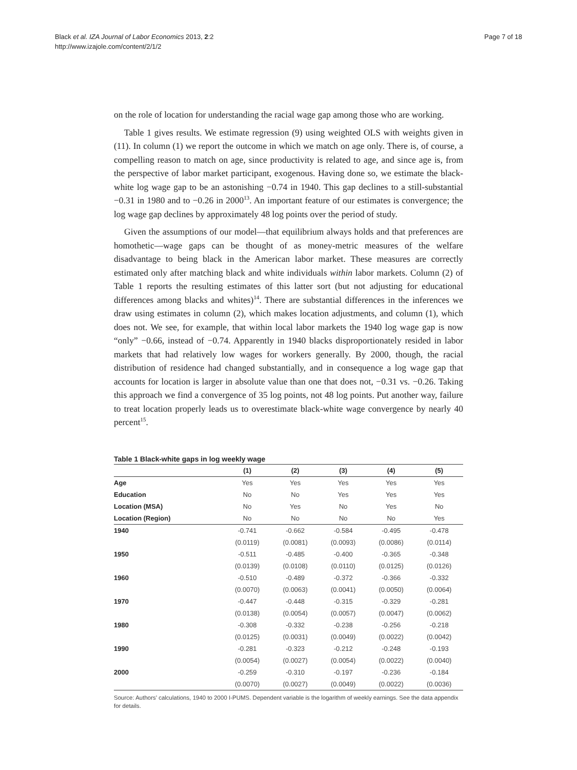Page 7 of 18 Black et al. IZA Journal of Labor Economics 2013, 2:2
http://www.izajole.com/content/2/1/2
on the role of location for understanding the racial wage gap among those who are working.
Table 1 gives results. We estimate regression (9) using weighted OLS with weights given in (11). In column (1) we report the outcome in which we match on age only. There is, of course, a compelling reason to match on age, since productivity is related to age, and since age is, from the perspective of labor market participant, exogenous. Having done so, we estimate the black-white log wage gap to be an astonishing −0.74 in 1940. This gap declines to a still-substantial −0.31 in 1980 and to −0.26 in 2000<sup>13</sup>. An important feature of our estimates is convergence; the log wage gap declines by approximately 48 log points over the period of study.
Given the assumptions of our model—that equilibrium always holds and that preferences are homothetic—wage gaps can be thought of as money-metric measures of the welfare disadvantage to being black in the American labor market. These measures are correctly estimated only after matching black and white individuals within labor markets. Column (2) of Table 1 reports the resulting estimates of this latter sort (but not adjusting for educational differences among blacks and whites)<sup>14</sup>. There are substantial differences in the inferences we draw using estimates in column (2), which makes location adjustments, and column (1), which does not. We see, for example, that within local labor markets the 1940 log wage gap is now “only” −0.66, instead of −0.74. Apparently in 1940 blacks disproportionately resided in labor markets that had relatively low wages for workers generally. By 2000, though, the racial distribution of residence had changed substantially, and in consequence a log wage gap that accounts for location is larger in absolute value than one that does not, −0.31 vs. −0.26. Taking this approach we find a convergence of 35 log points, not 48 log points. Put another way, failure to treat location properly leads us to overestimate black-white wage convergence by nearly 40 percent<sup>15</sup>.
Table 1 Black-white gaps in log weekly wage
| | (1) | (2) | (3) | (4) | (5) |
| --- | --- | --- | --- | --- | --- |
| Age | Yes | Yes | Yes | Yes | Yes |
| Education | No | No | Yes | Yes | Yes |
| Location (MSA) | No | Yes | No | Yes | No |
| Location (Region) | No | No | No | No | Yes |
| 1940 | -0.741 | -0.662 | -0.584 | -0.495 | -0.478 |
| | (0.0119) | (0.0081) | (0.0093) | (0.0086) | (0.0114) |
| 1950 | -0.511 | -0.485 | -0.400 | -0.365 | -0.348 |
| | (0.0139) | (0.0108) | (0.0110) | (0.0125) | (0.0126) |
| 1960 | -0.510 | -0.489 | -0.372 | -0.366 | -0.332 |
| | (0.0070) | (0.0063) | (0.0041) | (0.0050) | (0.0064) |
| 1970 | -0.447 | -0.448 | -0.315 | -0.329 | -0.281 |
| | (0.0138) | (0.0054) | (0.0057) | (0.0047) | (0.0062) |
| 1980 | -0.308 | -0.332 | -0.238 | -0.256 | -0.218 |
| | (0.0125) | (0.0031) | (0.0049) | (0.0022) | (0.0042) |
| 1990 | -0.281 | -0.323 | -0.212 | -0.248 | -0.193 |
| | (0.0054) | (0.0027) | (0.0054) | (0.0022) | (0.0040) |
| 2000 | -0.259 | -0.310 | -0.197 | -0.236 | -0.184 |
| | (0.0070) | (0.0027) | (0.0049) | (0.0022) | (0.0036) |
Source: Authors’ calculations, 1940 to 2000 I-PUMS. Dependent variable is the logarithm of weekly earnings. See the data appendix for details.